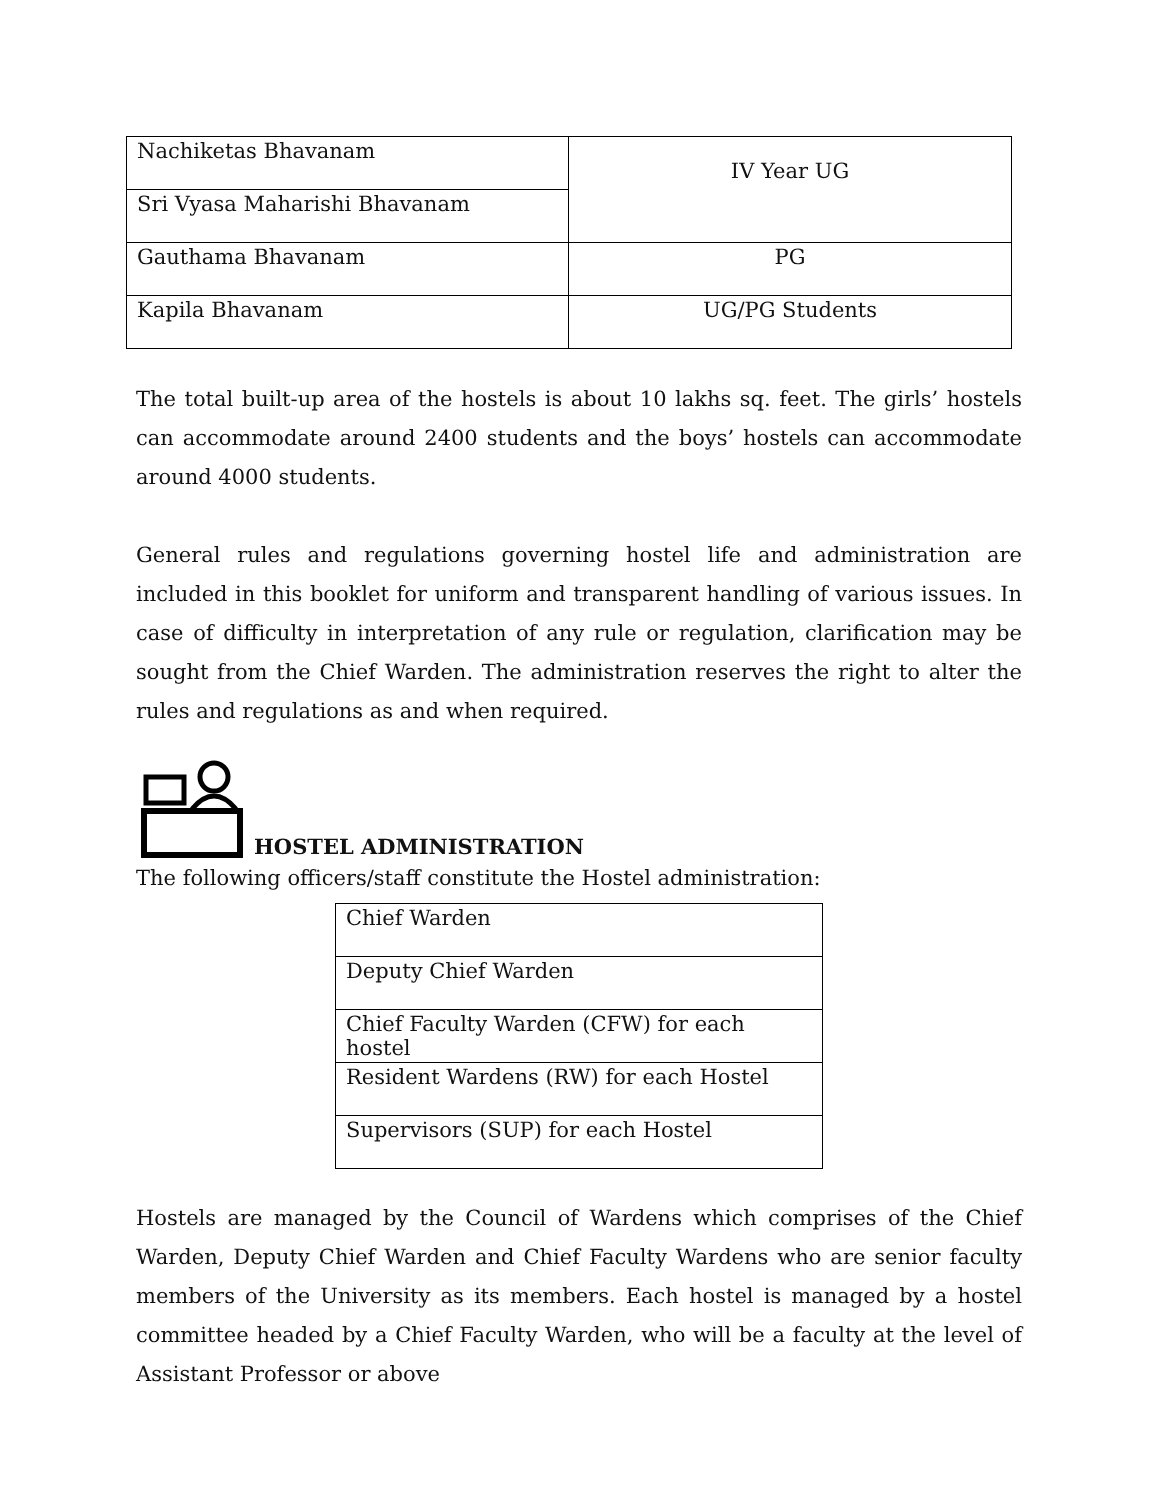| Nachiketas Bhavanam | IV Year UG |
| Sri Vyasa Maharishi Bhavanam | |
| Gauthama Bhavanam | PG |
| Kapila Bhavanam | UG/PG Students |
The total built-up area of the hostels is about 10 lakhs sq. feet. The girls’ hostels can accommodate around 2400 students and the boys’ hostels can accommodate around 4000 students.
General rules and regulations governing hostel life and administration are included in this booklet for uniform and transparent handling of various issues. In case of difficulty in interpretation of any rule or regulation, clarification may be sought from the Chief Warden. The administration reserves the right to alter the rules and regulations as and when required.
HOSTEL ADMINISTRATION
The following officers/staff constitute the Hostel administration:
| Chief Warden |
| Deputy Chief Warden |
| Chief Faculty Warden (CFW) for each hostel |
| Resident Wardens (RW) for each Hostel |
| Supervisors (SUP) for each Hostel |
Hostels are managed by the Council of Wardens which comprises of the Chief Warden, Deputy Chief Warden and Chief Faculty Wardens who are senior faculty members of the University as its members. Each hostel is managed by a hostel committee headed by a Chief Faculty Warden, who will be a faculty at the level of Assistant Professor or above